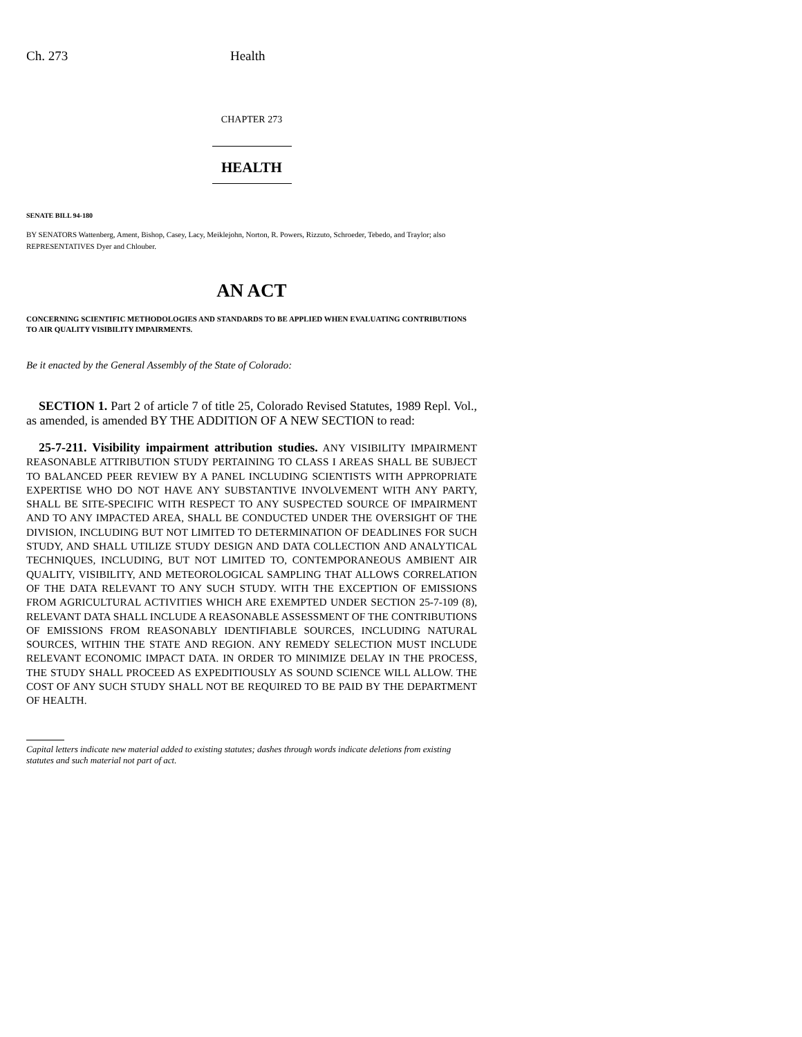Ch. 273 Health
CHAPTER 273
HEALTH
SENATE BILL 94-180
BY SENATORS Wattenberg, Ament, Bishop, Casey, Lacy, Meiklejohn, Norton, R. Powers, Rizzuto, Schroeder, Tebedo, and Traylor; also REPRESENTATIVES Dyer and Chlouber.
AN ACT
CONCERNING SCIENTIFIC METHODOLOGIES AND STANDARDS TO BE APPLIED WHEN EVALUATING CONTRIBUTIONS TO AIR QUALITY VISIBILITY IMPAIRMENTS.
Be it enacted by the General Assembly of the State of Colorado:
SECTION 1. Part 2 of article 7 of title 25, Colorado Revised Statutes, 1989 Repl. Vol., as amended, is amended BY THE ADDITION OF A NEW SECTION to read:
25-7-211. Visibility impairment attribution studies. ANY VISIBILITY IMPAIRMENT REASONABLE ATTRIBUTION STUDY PERTAINING TO CLASS I AREAS SHALL BE SUBJECT TO BALANCED PEER REVIEW BY A PANEL INCLUDING SCIENTISTS WITH APPROPRIATE EXPERTISE WHO DO NOT HAVE ANY SUBSTANTIVE INVOLVEMENT WITH ANY PARTY, SHALL BE SITE-SPECIFIC WITH RESPECT TO ANY SUSPECTED SOURCE OF IMPAIRMENT AND TO ANY IMPACTED AREA, SHALL BE CONDUCTED UNDER THE OVERSIGHT OF THE DIVISION, INCLUDING BUT NOT LIMITED TO DETERMINATION OF DEADLINES FOR SUCH STUDY, AND SHALL UTILIZE STUDY DESIGN AND DATA COLLECTION AND ANALYTICAL TECHNIQUES, INCLUDING, BUT NOT LIMITED TO, CONTEMPORANEOUS AMBIENT AIR QUALITY, VISIBILITY, AND METEOROLOGICAL SAMPLING THAT ALLOWS CORRELATION OF THE DATA RELEVANT TO ANY SUCH STUDY. WITH THE EXCEPTION OF EMISSIONS FROM AGRICULTURAL ACTIVITIES WHICH ARE EXEMPTED UNDER SECTION 25-7-109 (8), RELEVANT DATA SHALL INCLUDE A REASONABLE ASSESSMENT OF THE CONTRIBUTIONS OF EMISSIONS FROM REASONABLY IDENTIFIABLE SOURCES, INCLUDING NATURAL SOURCES, WITHIN THE STATE AND REGION. ANY REMEDY SELECTION MUST INCLUDE RELEVANT ECONOMIC IMPACT DATA. IN ORDER TO MINIMIZE DELAY IN THE PROCESS, THE STUDY SHALL PROCEED AS EXPEDITIOUSLY AS SOUND SCIENCE WILL ALLOW. THE COST OF ANY SUCH STUDY SHALL NOT BE REQUIRED TO BE PAID BY THE DEPARTMENT OF HEALTH.
Capital letters indicate new material added to existing statutes; dashes through words indicate deletions from existing statutes and such material not part of act.